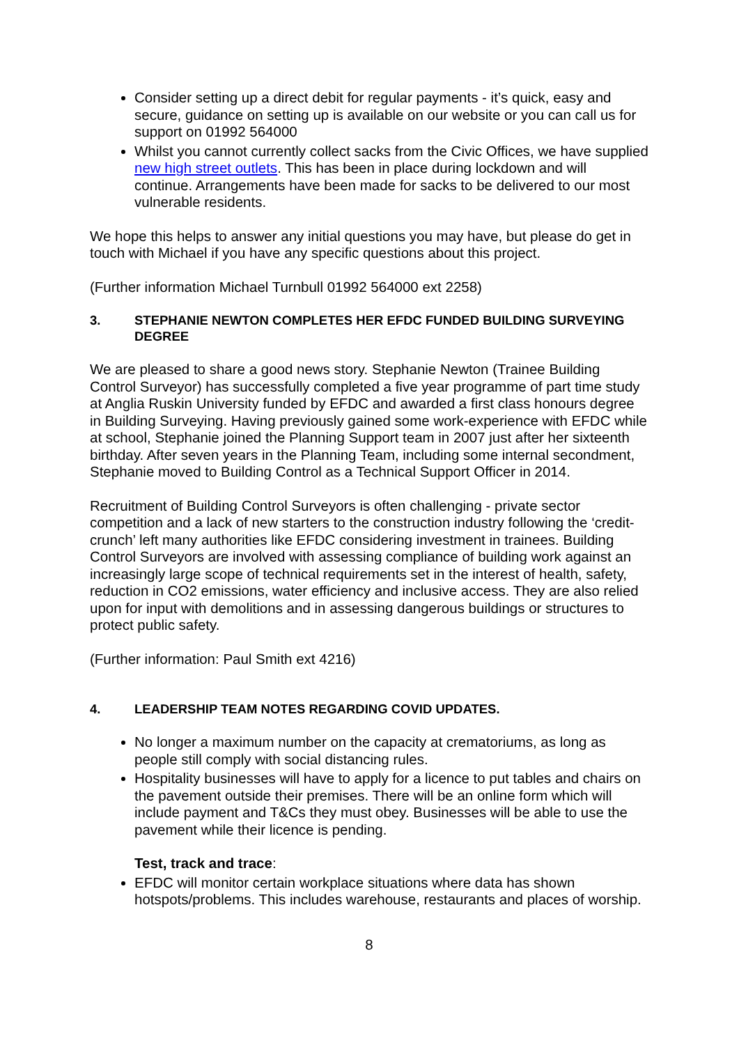Consider setting up a direct debit for regular payments - it’s quick, easy and secure, guidance on setting up is available on our website or you can call us for support on 01992 564000
Whilst you cannot currently collect sacks from the Civic Offices, we have supplied new high street outlets. This has been in place during lockdown and will continue. Arrangements have been made for sacks to be delivered to our most vulnerable residents.
We hope this helps to answer any initial questions you may have, but please do get in touch with Michael if you have any specific questions about this project.
(Further information Michael Turnbull 01992 564000 ext 2258)
3. STEPHANIE NEWTON COMPLETES HER EFDC FUNDED BUILDING SURVEYING DEGREE
We are pleased to share a good news story. Stephanie Newton (Trainee Building Control Surveyor) has successfully completed a five year programme of part time study at Anglia Ruskin University funded by EFDC and awarded a first class honours degree in Building Surveying. Having previously gained some work-experience with EFDC while at school, Stephanie joined the Planning Support team in 2007 just after her sixteenth birthday. After seven years in the Planning Team, including some internal secondment, Stephanie moved to Building Control as a Technical Support Officer in 2014.
Recruitment of Building Control Surveyors is often challenging - private sector competition and a lack of new starters to the construction industry following the ‘credit-crunch’ left many authorities like EFDC considering investment in trainees. Building Control Surveyors are involved with assessing compliance of building work against an increasingly large scope of technical requirements set in the interest of health, safety, reduction in CO2 emissions, water efficiency and inclusive access. They are also relied upon for input with demolitions and in assessing dangerous buildings or structures to protect public safety.
(Further information: Paul Smith ext 4216)
4. LEADERSHIP TEAM NOTES REGARDING COVID UPDATES.
No longer a maximum number on the capacity at crematoriums, as long as people still comply with social distancing rules.
Hospitality businesses will have to apply for a licence to put tables and chairs on the pavement outside their premises. There will be an online form which will include payment and T&Cs they must obey. Businesses will be able to use the pavement while their licence is pending.
Test, track and trace:
EFDC will monitor certain workplace situations where data has shown hotspots/problems. This includes warehouse, restaurants and places of worship.
8